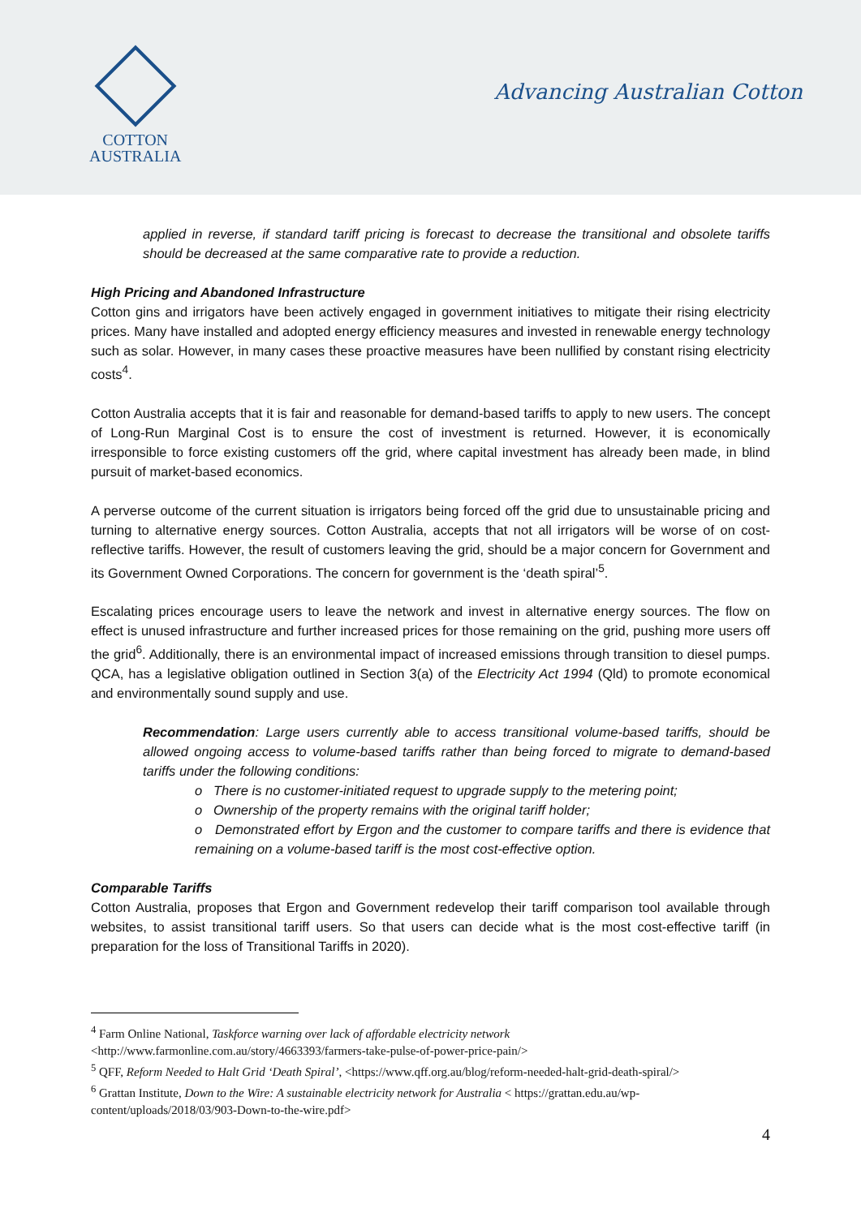COTTON
AUSTRALIA
Advancing Australian Cotton
applied in reverse, if standard tariff pricing is forecast to decrease the transitional and obsolete tariffs should be decreased at the same comparative rate to provide a reduction.
High Pricing and Abandoned Infrastructure
Cotton gins and irrigators have been actively engaged in government initiatives to mitigate their rising electricity prices. Many have installed and adopted energy efficiency measures and invested in renewable energy technology such as solar. However, in many cases these proactive measures have been nullified by constant rising electricity costs<sup>4</sup>.
Cotton Australia accepts that it is fair and reasonable for demand-based tariffs to apply to new users. The concept of Long-Run Marginal Cost is to ensure the cost of investment is returned. However, it is economically irresponsible to force existing customers off the grid, where capital investment has already been made, in blind pursuit of market-based economics.
A perverse outcome of the current situation is irrigators being forced off the grid due to unsustainable pricing and turning to alternative energy sources. Cotton Australia, accepts that not all irrigators will be worse of on cost-reflective tariffs. However, the result of customers leaving the grid, should be a major concern for Government and its Government Owned Corporations. The concern for government is the ‘death spiral’<sup>5</sup>.
Escalating prices encourage users to leave the network and invest in alternative energy sources. The flow on effect is unused infrastructure and further increased prices for those remaining on the grid, pushing more users off the grid<sup>6</sup>. Additionally, there is an environmental impact of increased emissions through transition to diesel pumps. QCA, has a legislative obligation outlined in Section 3(a) of the Electricity Act 1994 (Qld) to promote economical and environmentally sound supply and use.
Recommendation: Large users currently able to access transitional volume-based tariffs, should be allowed ongoing access to volume-based tariffs rather than being forced to migrate to demand-based tariffs under the following conditions:
o There is no customer-initiated request to upgrade supply to the metering point;
o Ownership of the property remains with the original tariff holder;
o Demonstrated effort by Ergon and the customer to compare tariffs and there is evidence that remaining on a volume-based tariff is the most cost-effective option.
Comparable Tariffs
Cotton Australia, proposes that Ergon and Government redevelop their tariff comparison tool available through websites, to assist transitional tariff users. So that users can decide what is the most cost-effective tariff (in preparation for the loss of Transitional Tariffs in 2020).
<sup>4</sup> Farm Online National, Taskforce warning over lack of affordable electricity network
<http://www.farmonline.com.au/story/4663393/farmers-take-pulse-of-power-price-pain/>
<sup>5</sup> QFF, Reform Needed to Halt Grid ‘Death Spiral’, <https://www.qff.org.au/blog/reform-needed-halt-grid-death-spiral/>
<sup>6</sup> Grattan Institute, Down to the Wire: A sustainable electricity network for Australia < https://grattan.edu.au/wp-content/uploads/2018/03/903-Down-to-the-wire.pdf>
4